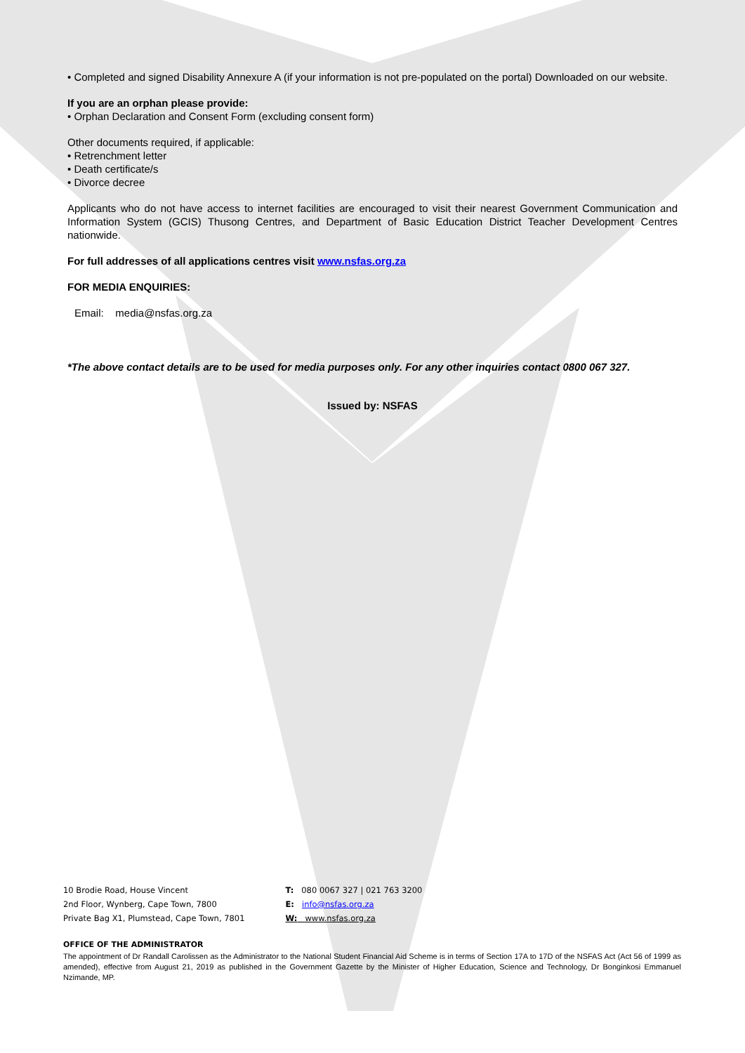• Completed and signed Disability Annexure A (if your information is not pre-populated on the portal) Downloaded on our website.
If you are an orphan please provide:
• Orphan Declaration and Consent Form (excluding consent form)
Other documents required, if applicable:
• Retrenchment letter
• Death certificate/s
• Divorce decree
Applicants who do not have access to internet facilities are encouraged to visit their nearest Government Communication and Information System (GCIS) Thusong Centres, and Department of Basic Education District Teacher Development Centres nationwide.
For full addresses of all applications centres visit www.nsfas.org.za
FOR MEDIA ENQUIRIES:
Email: media@nsfas.org.za
*The above contact details are to be used for media purposes only. For any other inquiries contact 0800 067 327.
Issued by: NSFAS
10 Brodie Road, House Vincent
2nd Floor, Wynberg, Cape Town, 7800
Private Bag X1, Plumstead, Cape Town, 7801
T: 080 0067 327 | 021 763 3200
E: info@nsfas.org.za
W: www.nsfas.org.za
OFFICE OF THE ADMINISTRATOR
The appointment of Dr Randall Carolissen as the Administrator to the National Student Financial Aid Scheme is in terms of Section 17A to 17D of the NSFAS Act (Act 56 of 1999 as amended), effective from August 21, 2019 as published in the Government Gazette by the Minister of Higher Education, Science and Technology, Dr Bonginkosi Emmanuel Nzimande, MP.